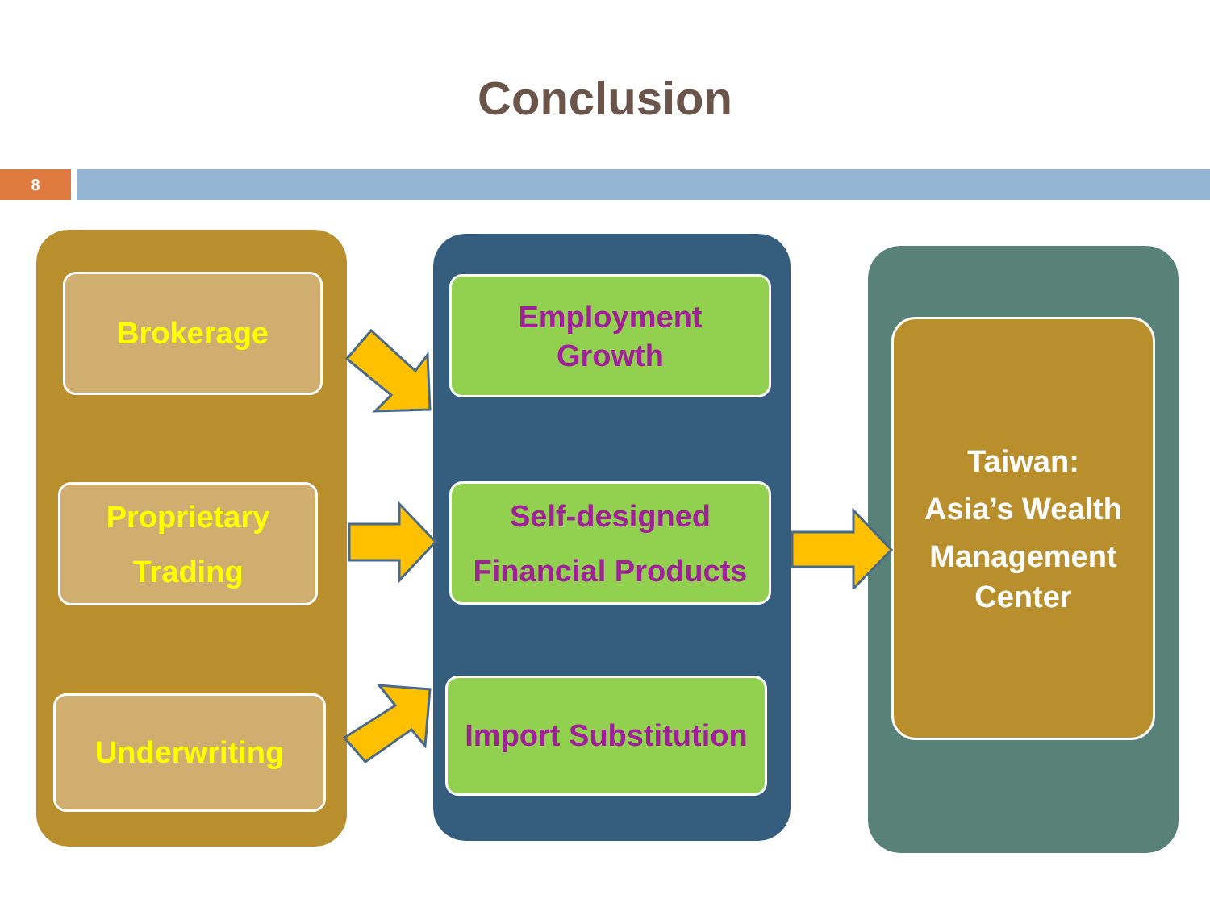Conclusion
8
Brokerage
Proprietary
Trading
Underwriting
Employment
Growth
Self-designed
Financial Products
Import Substitution
Taiwan:
Asia’s Wealth
Management
Center